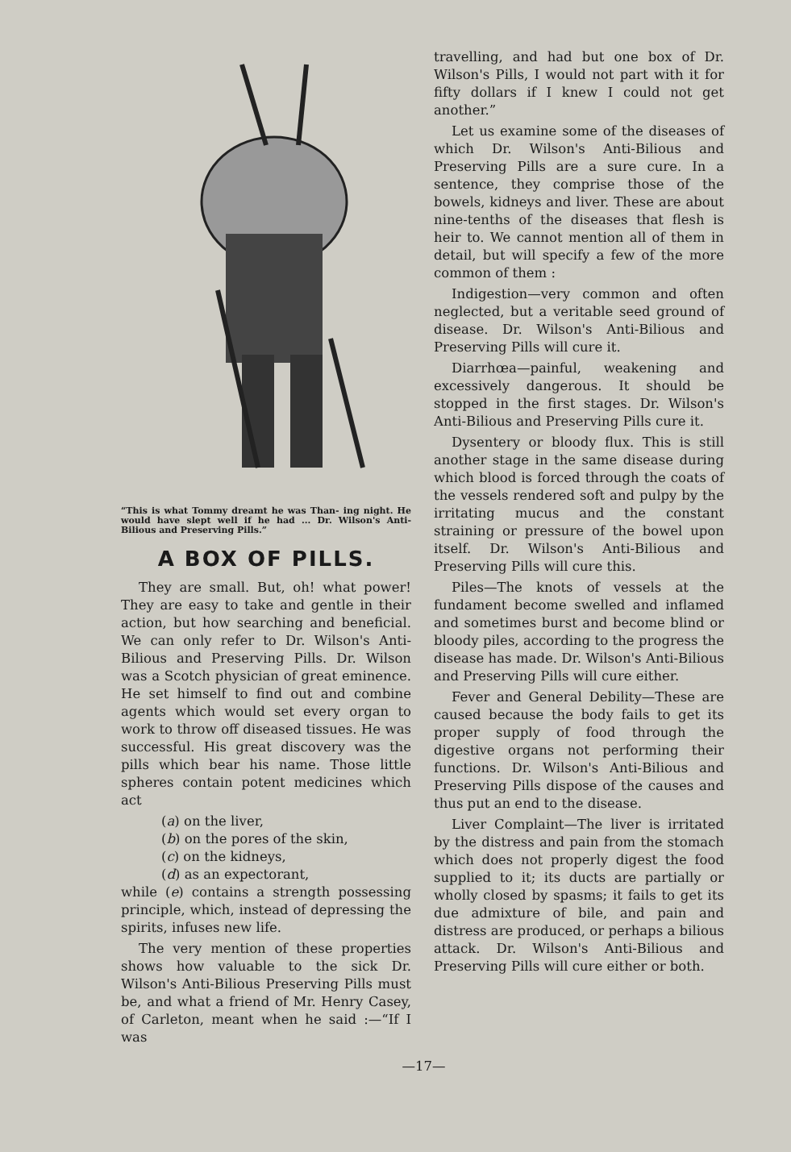“This is what Tommy dreamt he was Than- ing night. He would have slept well if he had ... Dr. Wilson's Anti-Bilious and Preserving Pills.”
A BOX OF PILLS.
They are small. But, oh! what power! They are easy to take and gentle in their action, but how searching and beneficial. We can only refer to Dr. Wilson's Anti-Bilious and Preserving Pills. Dr. Wilson was a Scotch physician of great eminence. He set himself to find out and combine agents which would set every organ to work to throw off diseased tissues. He was successful. His great discovery was the pills which bear his name. Those little spheres contain potent medicines which act
(a) on the liver,
(b) on the pores of the skin,
(c) on the kidneys,
(d) as an expectorant,
while (e) contains a strength possessing principle, which, instead of depressing the spirits, infuses new life.
The very mention of these properties shows how valuable to the sick Dr. Wilson's Anti-Bilious Preserving Pills must be, and what a friend of Mr. Henry Casey, of Carleton, meant when he said :—“If I was
travelling, and had but one box of Dr. Wilson's Pills, I would not part with it for fifty dollars if I knew I could not get another.”
Let us examine some of the diseases of which Dr. Wilson's Anti-Bilious and Preserving Pills are a sure cure. In a sentence, they comprise those of the bowels, kidneys and liver. These are about nine-tenths of the diseases that flesh is heir to. We cannot mention all of them in detail, but will specify a few of the more common of them :
Indigestion—very common and often neglected, but a veritable seed ground of disease. Dr. Wilson's Anti-Bilious and Preserving Pills will cure it.
Diarrhœa—painful, weakening and excessively dangerous. It should be stopped in the first stages. Dr. Wilson's Anti-Bilious and Preserving Pills cure it.
Dysentery or bloody flux. This is still another stage in the same disease during which blood is forced through the coats of the vessels rendered soft and pulpy by the irritating mucus and the constant straining or pressure of the bowel upon itself. Dr. Wilson's Anti-Bilious and Preserving Pills will cure this.
Piles—The knots of vessels at the fundament become swelled and inflamed and sometimes burst and become blind or bloody piles, according to the progress the disease has made. Dr. Wilson's Anti-Bilious and Preserving Pills will cure either.
Fever and General Debility—These are caused because the body fails to get its proper supply of food through the digestive organs not performing their functions. Dr. Wilson's Anti-Bilious and Preserving Pills dispose of the causes and thus put an end to the disease.
Liver Complaint—The liver is irritated by the distress and pain from the stomach which does not properly digest the food supplied to it; its ducts are partially or wholly closed by spasms; it fails to get its due admixture of bile, and pain and distress are produced, or perhaps a bilious attack. Dr. Wilson's Anti-Bilious and Preserving Pills will cure either or both.
—17—